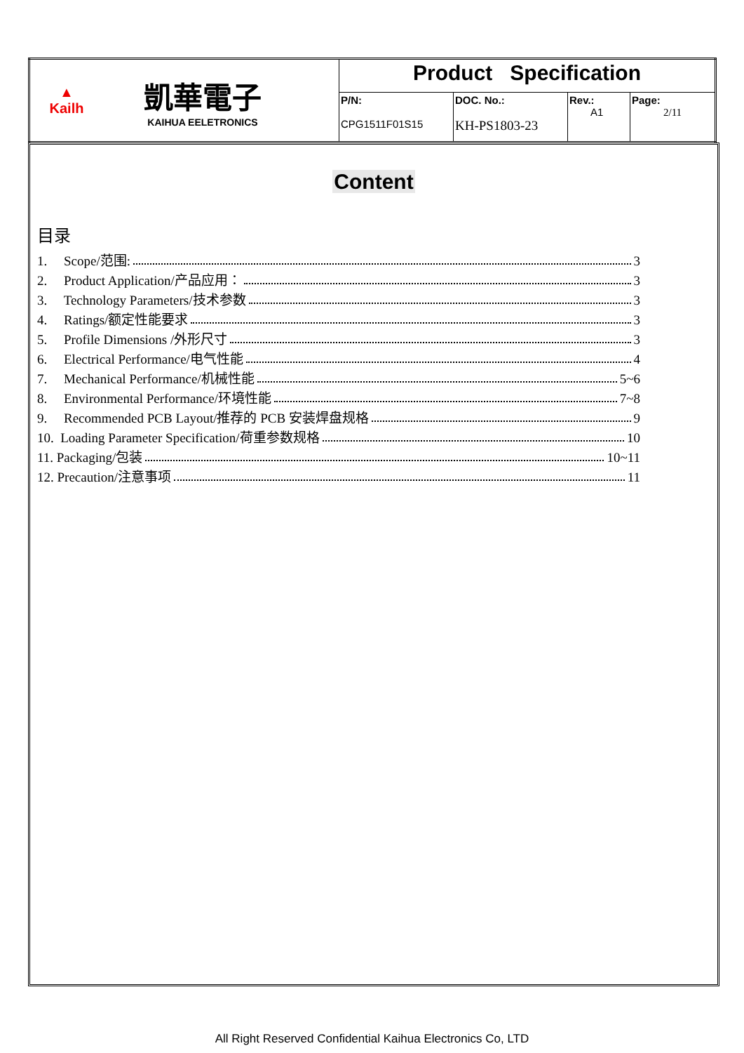| ▲ Kailh 凱華電子 KAIHUA EELETRONICS | Product Specification | | | |
| | P/N: CPG1511F01S15 | DOC. No.: KH-PS1803-23 | Rev.: A1 | Page: 2/11 |
Content
目录
1. Scope/范围: 3
2. Product Application/产品应用： 3
3. Technology Parameters/技术参数 3
4. Ratings/额定性能要求 3
5. Profile Dimensions /外形尺寸 3
6. Electrical Performance/电气性能 4
7. Mechanical Performance/机械性能 5~6
8. Environmental Performance/环境性能 7~8
9. Recommended PCB Layout/推荐的 PCB 安装焊盘规格 9
10. Loading Parameter Specification/荷重参数规格 10
11. Packaging/包装 10~11
12. Precaution/注意事项 11
All Right Reserved Confidential Kaihua Electronics Co, LTD